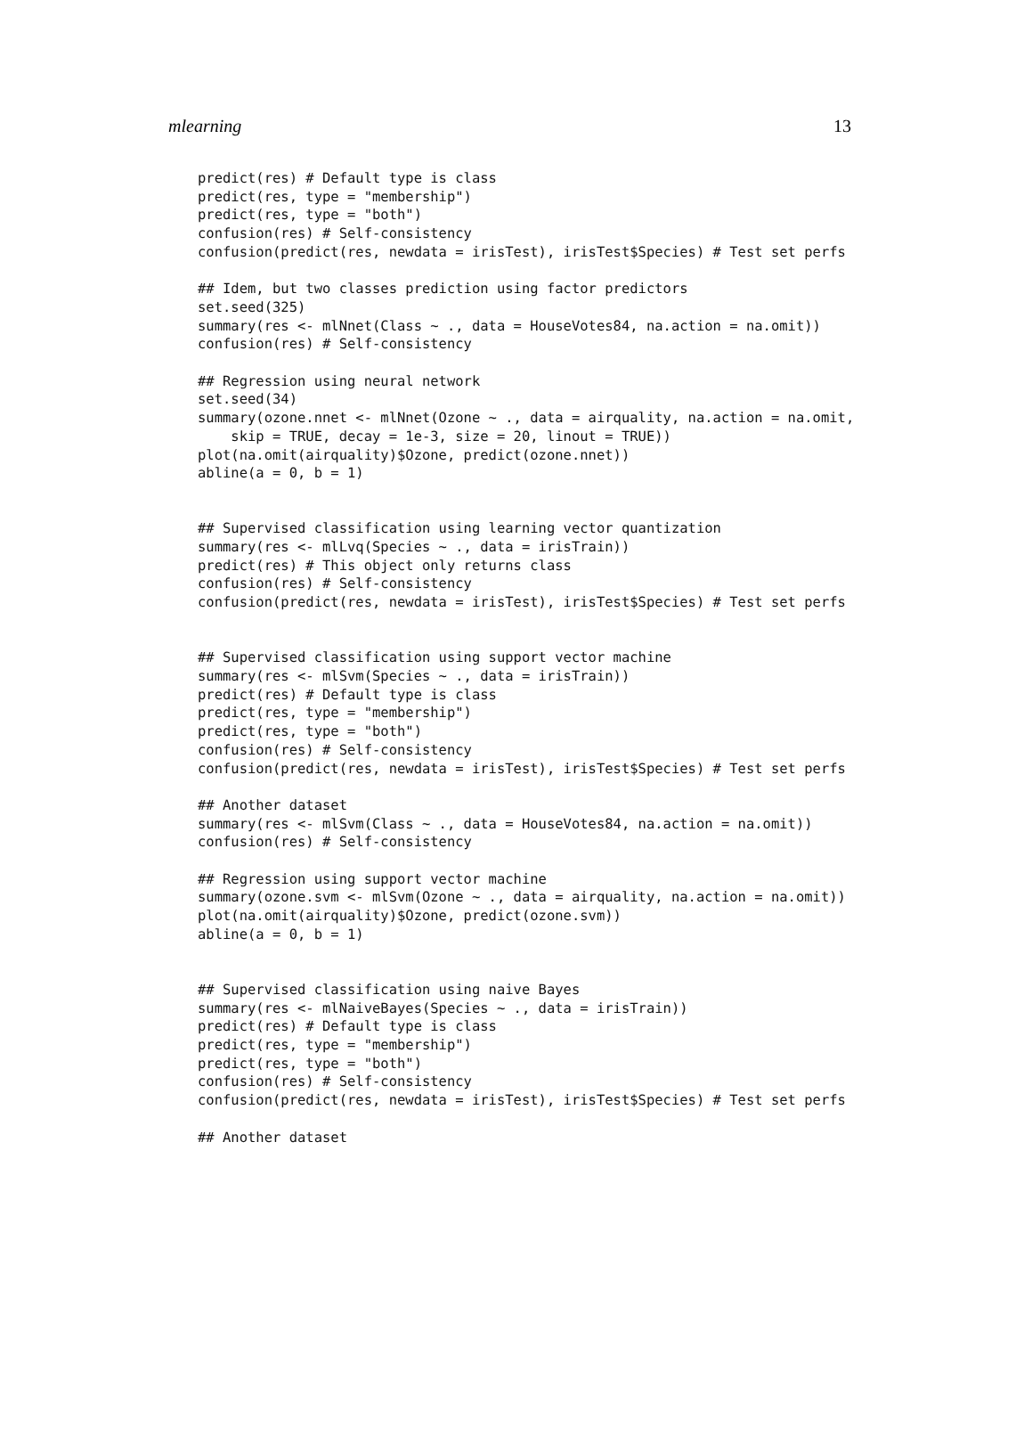mlearning 13
predict(res) # Default type is class
predict(res, type = "membership")
predict(res, type = "both")
confusion(res) # Self-consistency
confusion(predict(res, newdata = irisTest), irisTest$Species) # Test set perfs

## Idem, but two classes prediction using factor predictors
set.seed(325)
summary(res <- mlNnet(Class ~ ., data = HouseVotes84, na.action = na.omit))
confusion(res) # Self-consistency

## Regression using neural network
set.seed(34)
summary(ozone.nnet <- mlNnet(Ozone ~ ., data = airquality, na.action = na.omit,
    skip = TRUE, decay = 1e-3, size = 20, linout = TRUE))
plot(na.omit(airquality)$Ozone, predict(ozone.nnet))
abline(a = 0, b = 1)


## Supervised classification using learning vector quantization
summary(res <- mlLvq(Species ~ ., data = irisTrain))
predict(res) # This object only returns class
confusion(res) # Self-consistency
confusion(predict(res, newdata = irisTest), irisTest$Species) # Test set perfs


## Supervised classification using support vector machine
summary(res <- mlSvm(Species ~ ., data = irisTrain))
predict(res) # Default type is class
predict(res, type = "membership")
predict(res, type = "both")
confusion(res) # Self-consistency
confusion(predict(res, newdata = irisTest), irisTest$Species) # Test set perfs

## Another dataset
summary(res <- mlSvm(Class ~ ., data = HouseVotes84, na.action = na.omit))
confusion(res) # Self-consistency

## Regression using support vector machine
summary(ozone.svm <- mlSvm(Ozone ~ ., data = airquality, na.action = na.omit))
plot(na.omit(airquality)$Ozone, predict(ozone.svm))
abline(a = 0, b = 1)


## Supervised classification using naive Bayes
summary(res <- mlNaiveBayes(Species ~ ., data = irisTrain))
predict(res) # Default type is class
predict(res, type = "membership")
predict(res, type = "both")
confusion(res) # Self-consistency
confusion(predict(res, newdata = irisTest), irisTest$Species) # Test set perfs

## Another dataset